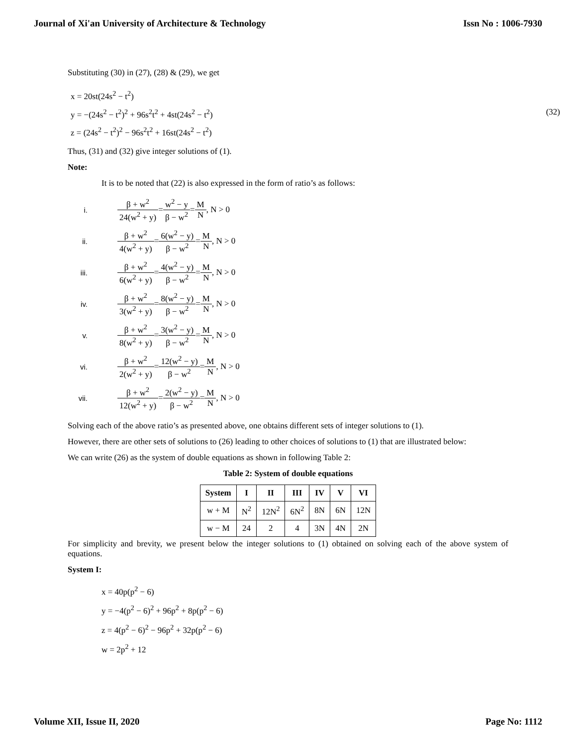Journal of Xi'an University of Architecture & Technology Issn No : 1006-7930
Substituting (30) in (27), (28) & (29), we get
x = 20st(24s<sup>2</sup> − t<sup>2</sup>)
y = −(24s<sup>2</sup> − t<sup>2</sup>)<sup>2</sup> + 96s<sup>2</sup>t<sup>2</sup> + 4st(24s<sup>2</sup> − t<sup>2</sup>)
z = (24s<sup>2</sup> − t<sup>2</sup>)<sup>2</sup> − 96s<sup>2</sup>t<sup>2</sup> + 16st(24s<sup>2</sup> − t<sup>2</sup>)
(32)
Thus, (31) and (32) give integer solutions of (1).
Note:
It is to be noted that (22) is also expressed in the form of ratio’s as follows:
i. β + w<sup>2</sup> 24(w<sup>2</sup> + y) = w<sup>2</sup> − y β − w<sup>2</sup> = M N, N > 0
ii. β + w<sup>2</sup> 4(w<sup>2</sup> + y) = 6(w<sup>2</sup> − y) β − w<sup>2</sup> = M N, N > 0
iii. β + w<sup>2</sup> 6(w<sup>2</sup> + y) = 4(w<sup>2</sup> − y) β − w<sup>2</sup> = M N, N > 0
iv. β + w<sup>2</sup> 3(w<sup>2</sup> + y) = 8(w<sup>2</sup> − y) β − w<sup>2</sup> = M N, N > 0
v. β + w<sup>2</sup> 8(w<sup>2</sup> + y) = 3(w<sup>2</sup> − y) β − w<sup>2</sup> = M N, N > 0
vi. β + w<sup>2</sup> 2(w<sup>2</sup> + y) = 12(w<sup>2</sup> − y) β − w<sup>2</sup> = M N, N > 0
vii. β + w<sup>2</sup> 12(w<sup>2</sup> + y) = 2(w<sup>2</sup> − y) β − w<sup>2</sup> = M N, N > 0
Solving each of the above ratio’s as presented above, one obtains different sets of integer solutions to (1).
However, there are other sets of solutions to (26) leading to other choices of solutions to (1) that are illustrated below:
We can write (26) as the system of double equations as shown in following Table 2:
Table 2: System of double equations
| System | I | II | III | IV | V | VI |
| --- | --- | --- | --- | --- | --- | --- |
| w + M | N<sup>2</sup> | 12N<sup>2</sup> | 6N<sup>2</sup> | 8N | 6N | 12N |
| w − M | 24 | 2 | 4 | 3N | 4N | 2N |
For simplicity and brevity, we present below the integer solutions to (1) obtained on solving each of the above system of equations.
System I:
x = 40p(p<sup>2</sup> − 6)
y = −4(p<sup>2</sup> − 6)<sup>2</sup> + 96p<sup>2</sup> + 8p(p<sup>2</sup> − 6)
z = 4(p<sup>2</sup> − 6)<sup>2</sup> − 96p<sup>2</sup> + 32p(p<sup>2</sup> − 6)
w = 2p<sup>2</sup> + 12
Volume XII, Issue II, 2020 Page No: 1112